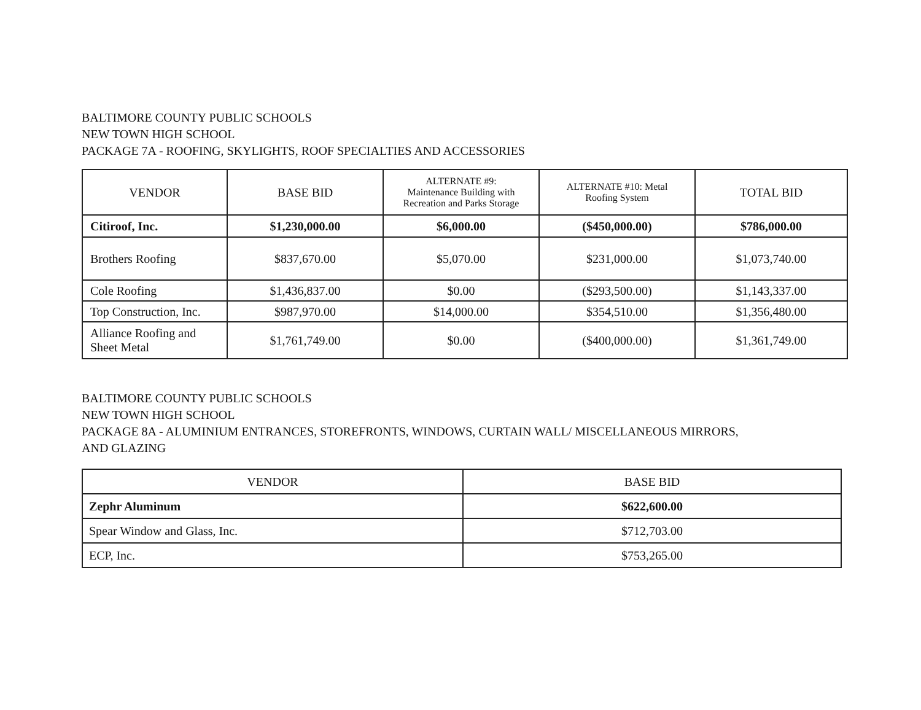BALTIMORE COUNTY PUBLIC SCHOOLS
NEW TOWN HIGH SCHOOL
PACKAGE 7A - ROOFING, SKYLIGHTS, ROOF SPECIALTIES AND ACCESSORIES
| VENDOR | BASE BID | ALTERNATE #9: Maintenance Building with Recreation and Parks Storage | ALTERNATE #10: Metal Roofing System | TOTAL BID |
| --- | --- | --- | --- | --- |
| Citiroof, Inc. | $1,230,000.00 | $6,000.00 | ($450,000.00) | $786,000.00 |
| Brothers Roofing | $837,670.00 | $5,070.00 | $231,000.00 | $1,073,740.00 |
| Cole Roofing | $1,436,837.00 | $0.00 | ($293,500.00) | $1,143,337.00 |
| Top Construction, Inc. | $987,970.00 | $14,000.00 | $354,510.00 | $1,356,480.00 |
| Alliance Roofing and Sheet Metal | $1,761,749.00 | $0.00 | ($400,000.00) | $1,361,749.00 |
BALTIMORE COUNTY PUBLIC SCHOOLS
NEW TOWN HIGH SCHOOL
PACKAGE 8A - ALUMINIUM ENTRANCES, STOREFRONTS, WINDOWS, CURTAIN WALL/ MISCELLANEOUS MIRRORS,
AND GLAZING
| VENDOR | BASE BID |
| --- | --- |
| Zephr Aluminum | $622,600.00 |
| Spear Window and Glass, Inc. | $712,703.00 |
| ECP, Inc. | $753,265.00 |